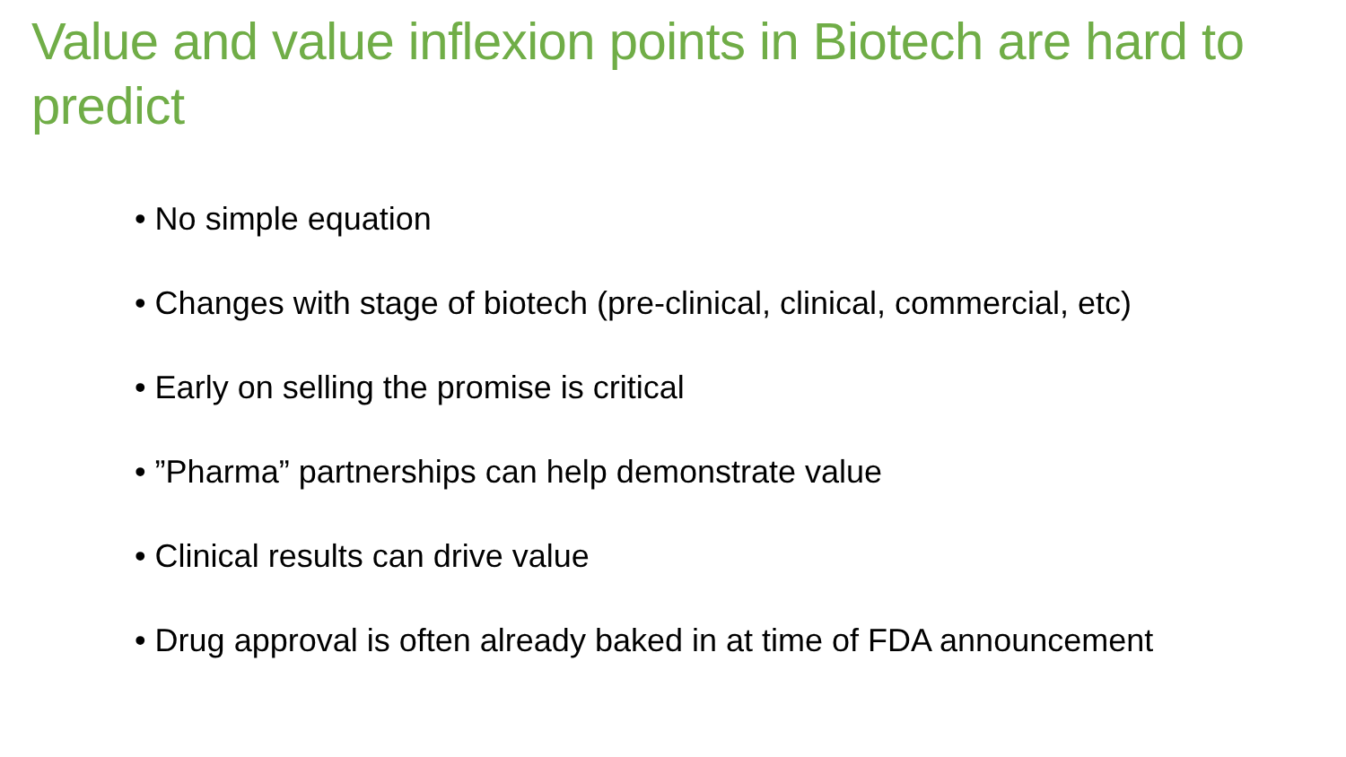Value and value inflexion points in Biotech are hard to predict
• No simple equation
• Changes with stage of biotech (pre-clinical, clinical, commercial, etc)
• Early on selling the promise is critical
• ”Pharma” partnerships can help demonstrate value
• Clinical results can drive value
• Drug approval is often already baked in at time of FDA announcement